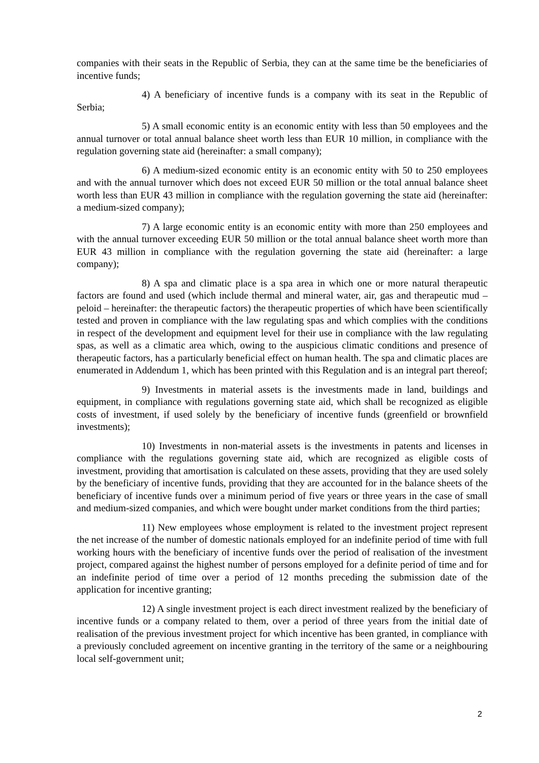companies with their seats in the Republic of Serbia, they can at the same time be the beneficiaries of incentive funds;
4) A beneficiary of incentive funds is a company with its seat in the Republic of Serbia;
5) A small economic entity is an economic entity with less than 50 employees and the annual turnover or total annual balance sheet worth less than EUR 10 million, in compliance with the regulation governing state aid (hereinafter: a small company);
6) A medium-sized economic entity is an economic entity with 50 to 250 employees and with the annual turnover which does not exceed EUR 50 million or the total annual balance sheet worth less than EUR 43 million in compliance with the regulation governing the state aid (hereinafter: a medium-sized company);
7) A large economic entity is an economic entity with more than 250 employees and with the annual turnover exceeding EUR 50 million or the total annual balance sheet worth more than EUR 43 million in compliance with the regulation governing the state aid (hereinafter: a large company);
8) A spa and climatic place is a spa area in which one or more natural therapeutic factors are found and used (which include thermal and mineral water, air, gas and therapeutic mud – peloid – hereinafter: the therapeutic factors) the therapeutic properties of which have been scientifically tested and proven in compliance with the law regulating spas and which complies with the conditions in respect of the development and equipment level for their use in compliance with the law regulating spas, as well as a climatic area which, owing to the auspicious climatic conditions and presence of therapeutic factors, has a particularly beneficial effect on human health. The spa and climatic places are enumerated in Addendum 1, which has been printed with this Regulation and is an integral part thereof;
9) Investments in material assets is the investments made in land, buildings and equipment, in compliance with regulations governing state aid, which shall be recognized as eligible costs of investment, if used solely by the beneficiary of incentive funds (greenfield or brownfield investments);
10) Investments in non-material assets is the investments in patents and licenses in compliance with the regulations governing state aid, which are recognized as eligible costs of investment, providing that amortisation is calculated on these assets, providing that they are used solely by the beneficiary of incentive funds, providing that they are accounted for in the balance sheets of the beneficiary of incentive funds over a minimum period of five years or three years in the case of small and medium-sized companies, and which were bought under market conditions from the third parties;
11) New employees whose employment is related to the investment project represent the net increase of the number of domestic nationals employed for an indefinite period of time with full working hours with the beneficiary of incentive funds over the period of realisation of the investment project, compared against the highest number of persons employed for a definite period of time and for an indefinite period of time over a period of 12 months preceding the submission date of the application for incentive granting;
12) A single investment project is each direct investment realized by the beneficiary of incentive funds or a company related to them, over a period of three years from the initial date of realisation of the previous investment project for which incentive has been granted, in compliance with a previously concluded agreement on incentive granting in the territory of the same or a neighbouring local self-government unit;
2